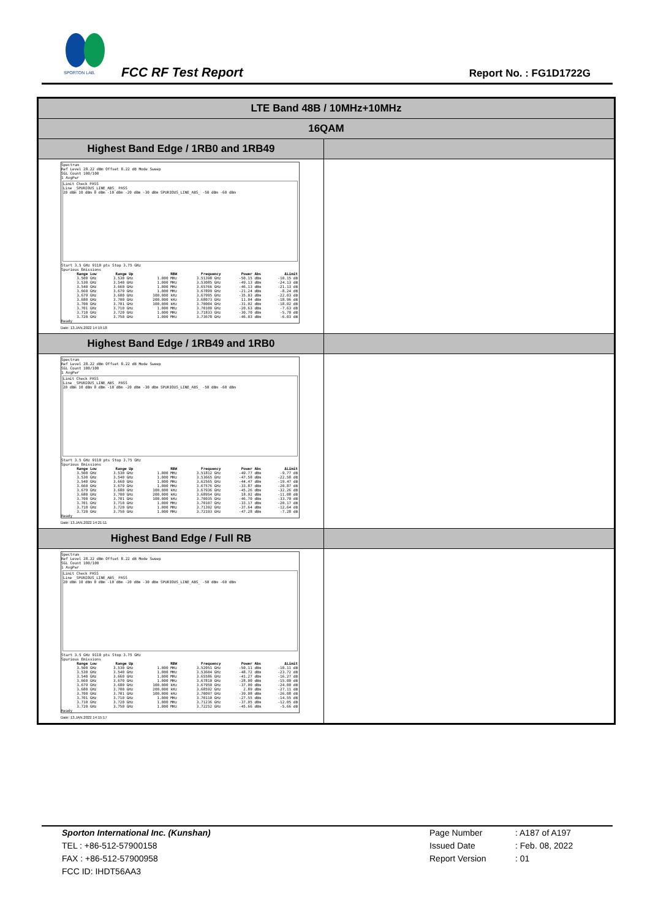SPORTON LAB.
FCC RF Test Report Report No. : FG1D1722G
| LTE Band 48B / 10MHz+10MHz | |
| 16QAM | |
| Highest Band Edge / 1RB0 and 1RB49 | |
| Spectrum Ref Level 28.22 dBm Offset 8.22 dB Mode Sweep SGL Count 100/100 1 AvgPwr Limit Check PASS Line _SPURIOUS_LINE_ABS_ PASS 20 dBm 10 dBm 0 dBm -10 dBm -20 dBm -30 dBm SPURIOUS_LINE_ABS_ -50 dBm -60 dBm Start 3.5 GHz 9110 pts Stop 3.75 GHz Spurious Emissions / Range Low / Range Up / RBW / Frequency / Power Abs / ΔLimit / / --- / --- / --- / --- / --- / --- / / 3.500 GHz / 3.530 GHz / 1.000 MHz / 3.51398 GHz / -50.15 dBm / -10.15 dB / / 3.530 GHz / 3.540 GHz / 1.000 MHz / 3.53085 GHz / -49.13 dBm / -24.13 dB / / 3.540 GHz / 3.660 GHz / 1.000 MHz / 3.65766 GHz / -46.13 dBm / -21.13 dB / / 3.660 GHz / 3.679 GHz / 1.000 MHz / 3.67899 GHz / -21.24 dBm / -8.24 dB / / 3.679 GHz / 3.680 GHz / 100.000 kHz / 3.67995 GHz / -35.03 dBm / -22.03 dB / / 3.680 GHz / 3.700 GHz / 200.000 kHz / 3.68073 GHz / 11.04 dBm / -18.96 dB / / 3.700 GHz / 3.701 GHz / 100.000 kHz / 3.70004 GHz / -31.02 dBm / -18.02 dB / / 3.701 GHz / 3.710 GHz / 1.000 MHz / 3.70100 GHz / -20.63 dBm / -7.63 dB / / 3.710 GHz / 3.720 GHz / 1.000 MHz / 3.71833 GHz / -30.70 dBm / -5.70 dB / / 3.720 GHz / 3.750 GHz / 1.000 MHz / 3.73678 GHz / -46.03 dBm / -6.03 dB / Ready Date: 13.JAN.2022 14:19:18 | |
| Highest Band Edge / 1RB49 and 1RB0 | |
| Spectrum Ref Level 28.22 dBm Offset 8.22 dB Mode Sweep SGL Count 100/100 1 AvgPwr Limit Check PASS Line _SPURIOUS_LINE_ABS_ PASS 20 dBm 10 dBm 0 dBm -10 dBm -20 dBm -30 dBm SPURIOUS_LINE_ABS_ -50 dBm -60 dBm Start 3.5 GHz 9110 pts Stop 3.75 GHz Spurious Emissions / Range Low / Range Up / RBW / Frequency / Power Abs / ΔLimit / / --- / --- / --- / --- / --- / --- / / 3.500 GHz / 3.530 GHz / 1.000 MHz / 3.51812 GHz / -49.77 dBm / -9.77 dB / / 3.530 GHz / 3.540 GHz / 1.000 MHz / 3.53665 GHz / -47.58 dBm / -22.58 dB / / 3.540 GHz / 3.660 GHz / 1.000 MHz / 3.62565 GHz / -44.47 dBm / -19.47 dB / / 3.660 GHz / 3.679 GHz / 1.000 MHz / 3.67576 GHz / -33.87 dBm / -20.87 dB / / 3.679 GHz / 3.680 GHz / 100.000 kHz / 3.67936 GHz / -45.26 dBm / -32.26 dB / / 3.680 GHz / 3.700 GHz / 200.000 kHz / 3.68954 GHz / 18.92 dBm / -11.08 dB / / 3.700 GHz / 3.701 GHz / 100.000 kHz / 3.70035 GHz / -46.70 dBm / -33.70 dB / / 3.701 GHz / 3.710 GHz / 1.000 MHz / 3.70107 GHz / -33.17 dBm / -20.17 dB / / 3.710 GHz / 3.720 GHz / 1.000 MHz / 3.71392 GHz / -37.64 dBm / -12.64 dB / / 3.720 GHz / 3.750 GHz / 1.000 MHz / 3.72193 GHz / -47.28 dBm / -7.28 dB / Ready Date: 13.JAN.2022 14:21:11 | |
| Highest Band Edge / Full RB | |
| Spectrum Ref Level 28.22 dBm Offset 8.22 dB Mode Sweep SGL Count 100/100 1 AvgPwr Limit Check PASS Line _SPURIOUS_LINE_ABS_ PASS 20 dBm 10 dBm 0 dBm -10 dBm -20 dBm -30 dBm SPURIOUS_LINE_ABS_ -50 dBm -60 dBm Start 3.5 GHz 9110 pts Stop 3.75 GHz Spurious Emissions / Range Low / Range Up / RBW / Frequency / Power Abs / ΔLimit / / --- / --- / --- / --- / --- / --- / / 3.500 GHz / 3.530 GHz / 1.000 MHz / 3.52051 GHz / -50.11 dBm / -10.11 dB / / 3.530 GHz / 3.540 GHz / 1.000 MHz / 3.53604 GHz / -48.72 dBm / -23.72 dB / / 3.540 GHz / 3.660 GHz / 1.000 MHz / 3.65586 GHz / -41.27 dBm / -16.27 dB / / 3.660 GHz / 3.679 GHz / 1.000 MHz / 3.67810 GHz / -28.00 dBm / -15.00 dB / / 3.679 GHz / 3.680 GHz / 100.000 kHz / 3.67950 GHz / -37.00 dBm / -24.00 dB / / 3.680 GHz / 3.700 GHz / 200.000 kHz / 3.68592 GHz / 2.89 dBm / -27.11 dB / / 3.700 GHz / 3.701 GHz / 100.000 kHz / 3.70097 GHz / -39.08 dBm / -26.08 dB / / 3.701 GHz / 3.710 GHz / 1.000 MHz / 3.70110 GHz / -27.55 dBm / -14.55 dB / / 3.710 GHz / 3.720 GHz / 1.000 MHz / 3.71236 GHz / -37.05 dBm / -12.05 dB / / 3.720 GHz / 3.750 GHz / 1.000 MHz / 3.72252 GHz / -45.66 dBm / -5.66 dB / Ready Date: 13.JAN.2022 14:15:17 | |
Sporton International Inc. (Kunshan)
TEL : +86-512-57900158
FAX : +86-512-57900958
FCC ID: IHDT56AA3
Page Number
Issued Date
Report Version
: A187 of A197
: Feb. 08, 2022
: 01